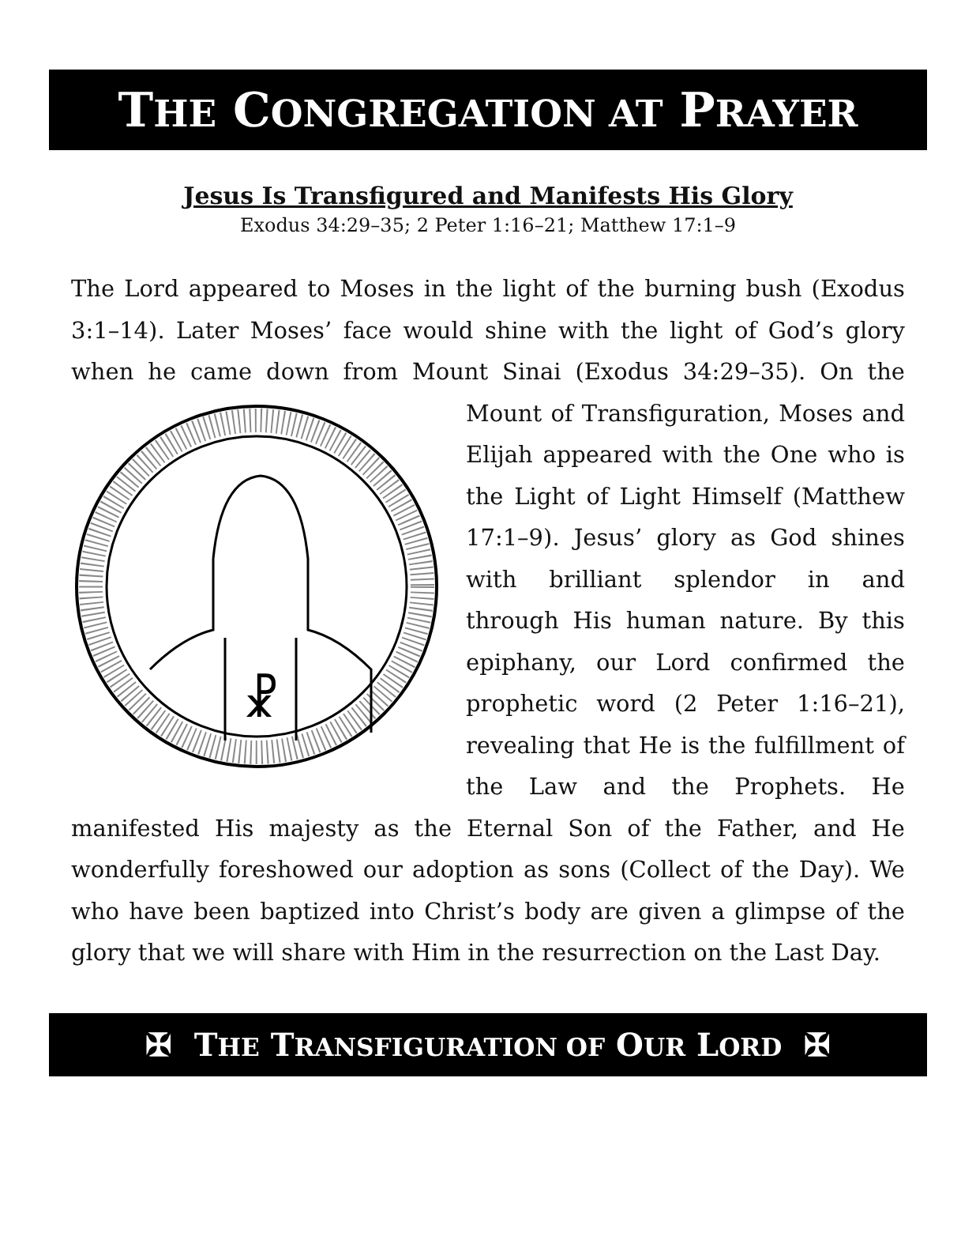THE CONGREGATION AT PRAYER
Jesus Is Transfigured and Manifests His Glory
Exodus 34:29–35; 2 Peter 1:16–21; Matthew 17:1–9
The Lord appeared to Moses in the light of the burning bush (Exodus 3:1–14). Later Moses’ face would shine with the light of God’s glory when he came down from Mount Sinai (Exodus 34:29–35). On the
☧
Mount of Transfiguration, Moses and Elijah appeared with the One who is the Light of Light Himself (Matthew 17:1–9). Jesus’ glory as God shines with brilliant splendor in and through His human nature. By this epiphany, our Lord confirmed the prophetic word (2 Peter 1:16–21), revealing that He is the fulfillment of the Law and the Prophets. He manifested His majesty as the Eternal Son of the Father, and He wonderfully foreshowed our adoption as sons (Collect of the Day). We who have been baptized into Christ’s body are given a glimpse of the glory that we will share with Him in the resurrection on the Last Day.
✠ THE TRANSFIGURATION OF OUR LORD ✠